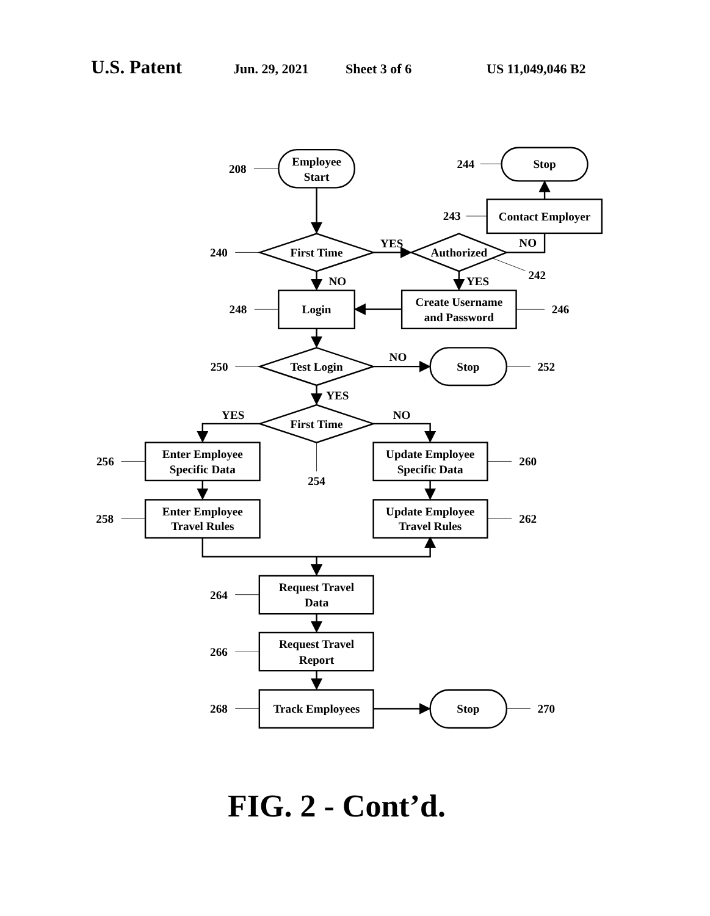U.S. Patent Jun. 29, 2021 Sheet 3 of 6 US 11,049,046 B2
208
Employee
Start
244
Stop
243
Contact Employer
240
First Time
YES
Authorized
NO
242
NO
YES
248
Login
Create Username
and Password
246
250
Test Login
NO
Stop
252
YES
YES
First Time
NO
256
Enter Employee
Specific Data
Update Employee
Specific Data
260
254
258
Enter Employee
Travel Rules
Update Employee
Travel Rules
262
264
Request Travel
Data
266
Request Travel
Report
268
Track Employees
Stop
270
FIG. 2 - Cont’d.